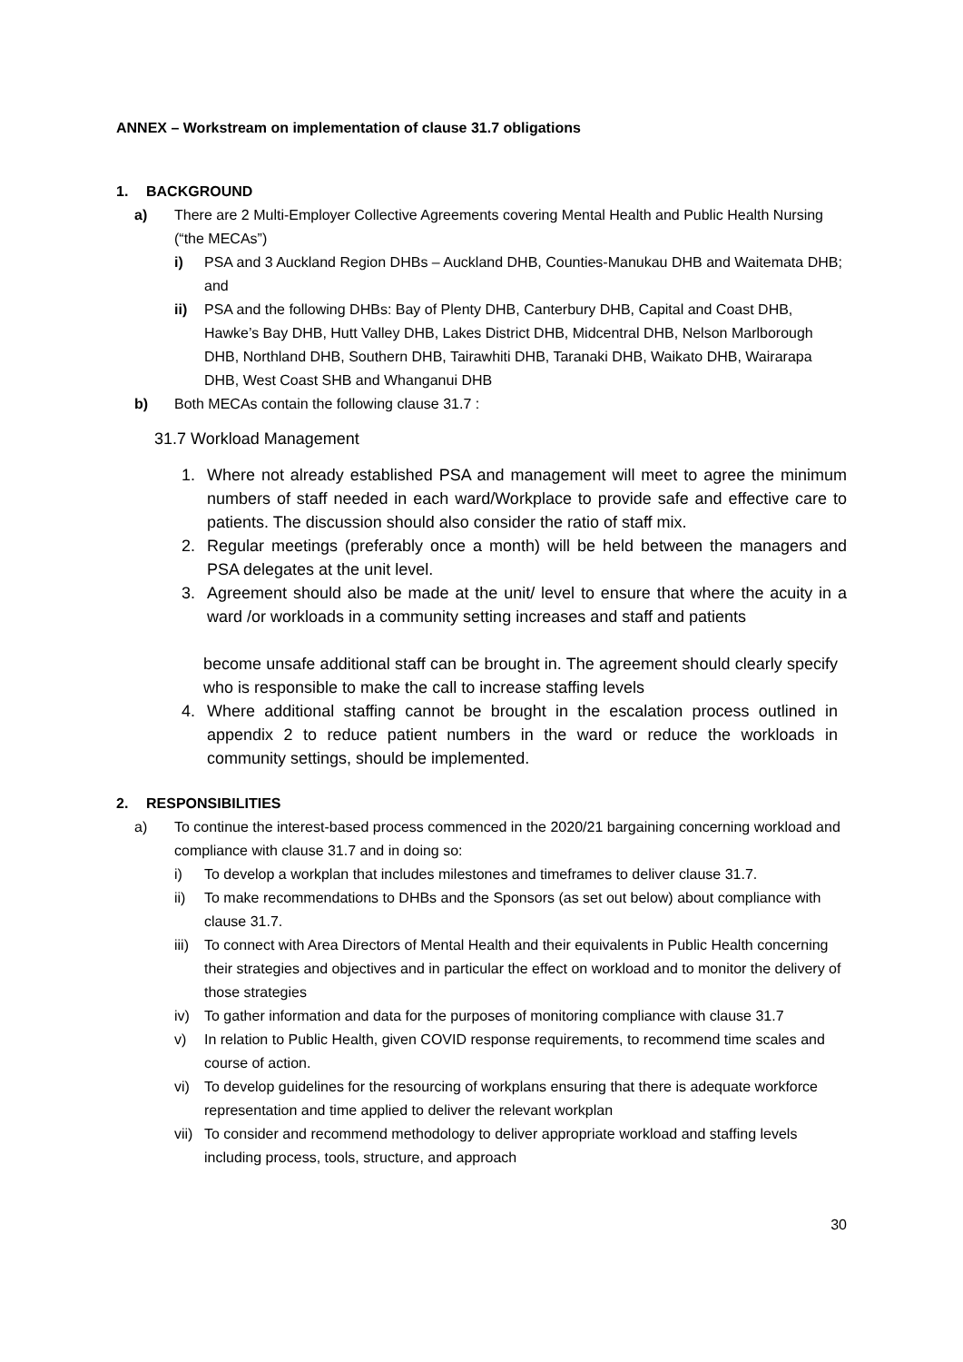ANNEX – Workstream on implementation of clause 31.7 obligations
1. BACKGROUND
a) There are 2 Multi-Employer Collective Agreements covering Mental Health and Public Health Nursing (“the MECAs”)
i) PSA and 3 Auckland Region DHBs – Auckland DHB, Counties-Manukau DHB and Waitemata DHB; and
ii) PSA and the following DHBs: Bay of Plenty DHB, Canterbury DHB, Capital and Coast DHB, Hawke’s Bay DHB, Hutt Valley DHB, Lakes District DHB, Midcentral DHB, Nelson Marlborough DHB, Northland DHB, Southern DHB, Tairawhiti DHB, Taranaki DHB, Waikato DHB, Wairarapa DHB, West Coast SHB and Whanganui DHB
b) Both MECAs contain the following clause 31.7 :
31.7 Workload Management
1. Where not already established PSA and management will meet to agree the minimum numbers of staff needed in each ward/Workplace to provide safe and effective care to patients. The discussion should also consider the ratio of staff mix.
2. Regular meetings (preferably once a month) will be held between the managers and PSA delegates at the unit level.
3. Agreement should also be made at the unit/ level to ensure that where the acuity in a ward /or workloads in a community setting increases and staff and patients
become unsafe additional staff can be brought in. The agreement should clearly specify who is responsible to make the call to increase staffing levels
4. Where additional staffing cannot be brought in the escalation process outlined in appendix 2 to reduce patient numbers in the ward or reduce the workloads in community settings, should be implemented.
2. RESPONSIBILITIES
a) To continue the interest-based process commenced in the 2020/21 bargaining concerning workload and compliance with clause 31.7 and in doing so:
i) To develop a workplan that includes milestones and timeframes to deliver clause 31.7.
ii) To make recommendations to DHBs and the Sponsors (as set out below) about compliance with clause 31.7.
iii) To connect with Area Directors of Mental Health and their equivalents in Public Health concerning their strategies and objectives and in particular the effect on workload and to monitor the delivery of those strategies
iv) To gather information and data for the purposes of monitoring compliance with clause 31.7
v) In relation to Public Health, given COVID response requirements, to recommend time scales and course of action.
vi) To develop guidelines for the resourcing of workplans ensuring that there is adequate workforce representation and time applied to deliver the relevant workplan
vii) To consider and recommend methodology to deliver appropriate workload and staffing levels including process, tools, structure, and approach
30